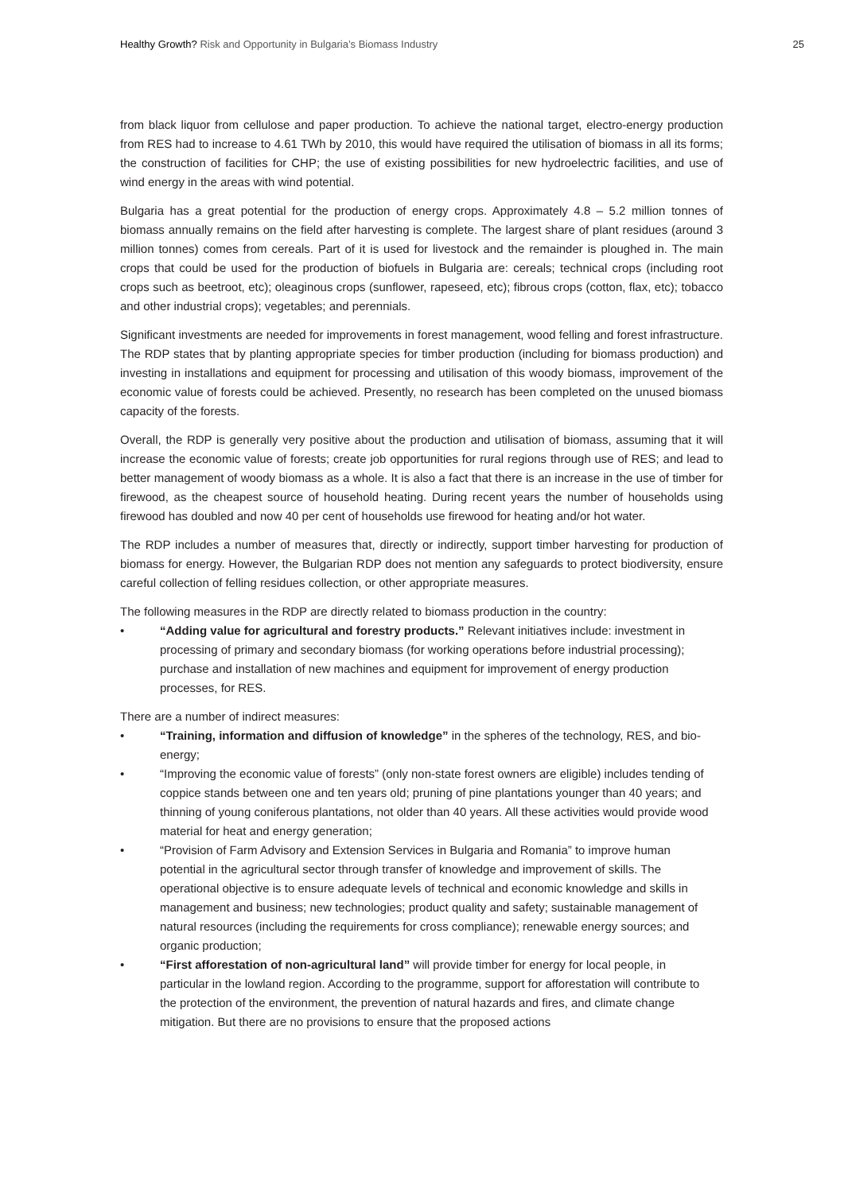Healthy Growth? Risk and Opportunity in Bulgaria’s Biomass Industry
25
from black liquor from cellulose and paper production. To achieve the national target, electro-energy production from RES had to increase to 4.61 TWh by 2010, this would have required the utilisation of biomass in all its forms; the construction of facilities for CHP; the use of existing possibilities for new hydroelectric facilities, and use of wind energy in the areas with wind potential.
Bulgaria has a great potential for the production of energy crops. Approximately 4.8 – 5.2 million tonnes of biomass annually remains on the field after harvesting is complete. The largest share of plant residues (around 3 million tonnes) comes from cereals. Part of it is used for livestock and the remainder is ploughed in. The main crops that could be used for the production of biofuels in Bulgaria are: cereals; technical crops (including root crops such as beetroot, etc); oleaginous crops (sunflower, rapeseed, etc); fibrous crops (cotton, flax, etc); tobacco and other industrial crops); vegetables; and perennials.
Significant investments are needed for improvements in forest management, wood felling and forest infrastructure. The RDP states that by planting appropriate species for timber production (including for biomass production) and investing in installations and equipment for processing and utilisation of this woody biomass, improvement of the economic value of forests could be achieved. Presently, no research has been completed on the unused biomass capacity of the forests.
Overall, the RDP is generally very positive about the production and utilisation of biomass, assuming that it will increase the economic value of forests; create job opportunities for rural regions through use of RES; and lead to better management of woody biomass as a whole. It is also a fact that there is an increase in the use of timber for firewood, as the cheapest source of household heating. During recent years the number of households using firewood has doubled and now 40 per cent of households use firewood for heating and/or hot water.
The RDP includes a number of measures that, directly or indirectly, support timber harvesting for production of biomass for energy. However, the Bulgarian RDP does not mention any safeguards to protect biodiversity, ensure careful collection of felling residues collection, or other appropriate measures.
The following measures in the RDP are directly related to biomass production in the country:
• “Adding value for agricultural and forestry products.” Relevant initiatives include: investment in processing of primary and secondary biomass (for working operations before industrial processing); purchase and installation of new machines and equipment for improvement of energy production processes, for RES.
There are a number of indirect measures:
• “Training, information and diffusion of knowledge” in the spheres of the technology, RES, and bio-energy;
• “Improving the economic value of forests” (only non-state forest owners are eligible) includes tending of coppice stands between one and ten years old; pruning of pine plantations younger than 40 years; and thinning of young coniferous plantations, not older than 40 years. All these activities would provide wood material for heat and energy generation;
• “Provision of Farm Advisory and Extension Services in Bulgaria and Romania” to improve human potential in the agricultural sector through transfer of knowledge and improvement of skills. The operational objective is to ensure adequate levels of technical and economic knowledge and skills in management and business; new technologies; product quality and safety; sustainable management of natural resources (including the requirements for cross compliance); renewable energy sources; and organic production;
• “First afforestation of non-agricultural land” will provide timber for energy for local people, in particular in the lowland region. According to the programme, support for afforestation will contribute to the protection of the environment, the prevention of natural hazards and fires, and climate change mitigation. But there are no provisions to ensure that the proposed actions